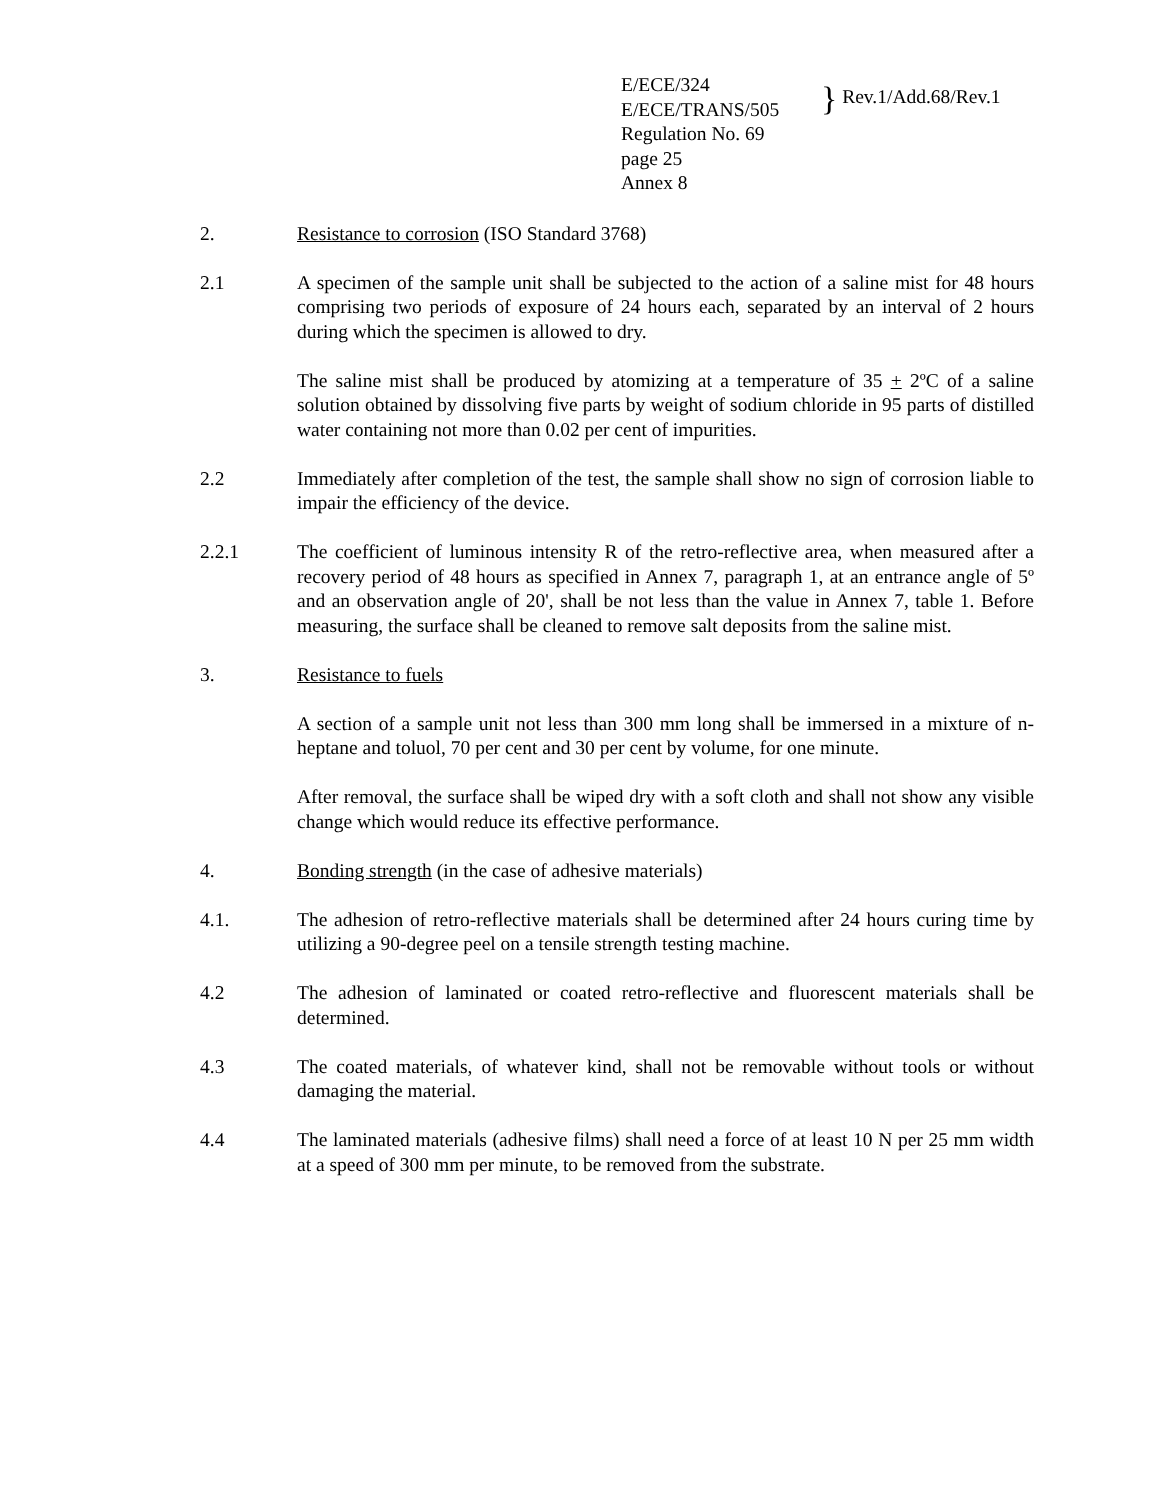E/ECE/324
E/ECE/TRANS/505
Regulation No. 69
page 25
Annex 8
} Rev.1/Add.68/Rev.1
2. Resistance to corrosion (ISO Standard 3768)
2.1 A specimen of the sample unit shall be subjected to the action of a saline mist for 48 hours comprising two periods of exposure of 24 hours each, separated by an interval of 2 hours during which the specimen is allowed to dry.
The saline mist shall be produced by atomizing at a temperature of 35 + 2ºC of a saline solution obtained by dissolving five parts by weight of sodium chloride in 95 parts of distilled water containing not more than 0.02 per cent of impurities.
2.2 Immediately after completion of the test, the sample shall show no sign of corrosion liable to impair the efficiency of the device.
2.2.1 The coefficient of luminous intensity R of the retro-reflective area, when measured after a recovery period of 48 hours as specified in Annex 7, paragraph 1, at an entrance angle of 5º and an observation angle of 20', shall be not less than the value in Annex 7, table 1. Before measuring, the surface shall be cleaned to remove salt deposits from the saline mist.
3. Resistance to fuels
A section of a sample unit not less than 300 mm long shall be immersed in a mixture of n-heptane and toluol, 70 per cent and 30 per cent by volume, for one minute.
After removal, the surface shall be wiped dry with a soft cloth and shall not show any visible change which would reduce its effective performance.
4. Bonding strength (in the case of adhesive materials)
4.1. The adhesion of retro-reflective materials shall be determined after 24 hours curing time by utilizing a 90-degree peel on a tensile strength testing machine.
4.2 The adhesion of laminated or coated retro-reflective and fluorescent materials shall be determined.
4.3 The coated materials, of whatever kind, shall not be removable without tools or without damaging the material.
4.4 The laminated materials (adhesive films) shall need a force of at least 10 N per 25 mm width at a speed of 300 mm per minute, to be removed from the substrate.